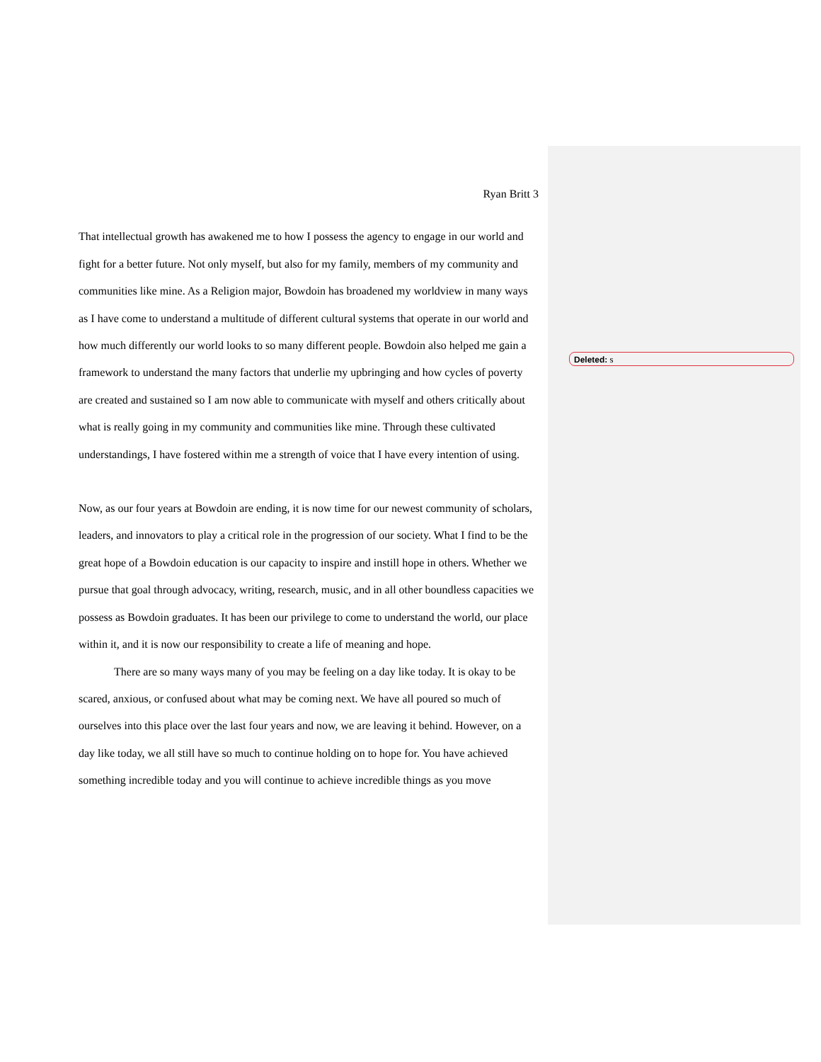Ryan Britt 3
That intellectual growth has awakened me to how I possess the agency to engage in our world and fight for a better future. Not only myself, but also for my family, members of my community and communities like mine. As a Religion major, Bowdoin has broadened my worldview in many ways as I have come to understand a multitude of different cultural systems that operate in our world and how much differently our world looks to so many different people. Bowdoin also helped me gain a framework to understand the many factors that underlie my upbringing and how cycles of poverty are created and sustained so I am now able to communicate with myself and others critically about what is really going in my community and communities like mine. Through these cultivated understandings, I have fostered within me a strength of voice that I have every intention of using.
Now, as our four years at Bowdoin are ending, it is now time for our newest community of scholars, leaders, and innovators to play a critical role in the progression of our society. What I find to be the great hope of a Bowdoin education is our capacity to inspire and instill hope in others. Whether we pursue that goal through advocacy, writing, research, music, and in all other boundless capacities we possess as Bowdoin graduates. It has been our privilege to come to understand the world, our place within it, and it is now our responsibility to create a life of meaning and hope.
There are so many ways many of you may be feeling on a day like today. It is okay to be scared, anxious, or confused about what may be coming next. We have all poured so much of ourselves into this place over the last four years and now, we are leaving it behind. However, on a day like today, we all still have so much to continue holding on to hope for. You have achieved something incredible today and you will continue to achieve incredible things as you move
Deleted: s